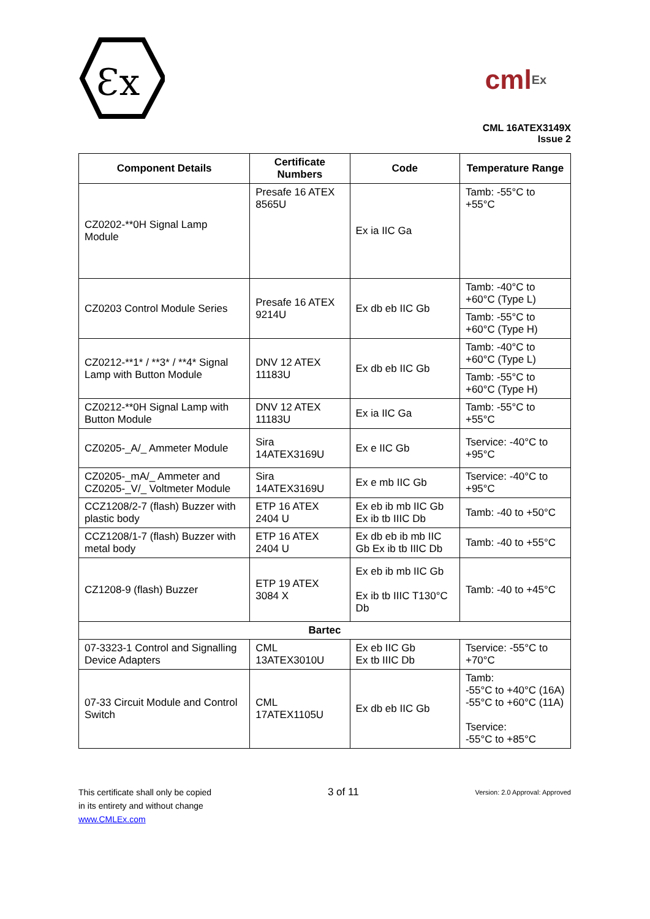Ɛx
cml Ex
CML 16ATEX3149X
Issue 2
| Component Details | Certificate Numbers | Code | Temperature Range |
| --- | --- | --- | --- |
| CZ0202-**0H Signal Lamp Module | Presafe 16 ATEX 8565U | Ex ia IIC Ga | Tamb: -55°C to +55°C |
| CZ0203 Control Module Series | Presafe 16 ATEX 9214U | Ex db eb IIC Gb | Tamb: -40°C to +60°C (Type L) |
| | | | Tamb: -55°C to +60°C (Type H) |
| CZ0212-**1* / **3* / **4* Signal Lamp with Button Module | DNV 12 ATEX 11183U | Ex db eb IIC Gb | Tamb: -40°C to +60°C (Type L) |
| | | | Tamb: -55°C to +60°C (Type H) |
| CZ0212-**0H Signal Lamp with Button Module | DNV 12 ATEX 11183U | Ex ia IIC Ga | Tamb: -55°C to +55°C |
| CZ0205-_A/_ Ammeter Module | Sira 14ATEX3169U | Ex e IIC Gb | Tservice: -40°C to +95°C |
| CZ0205-_mA/_ Ammeter and CZ0205-_V/_ Voltmeter Module | Sira 14ATEX3169U | Ex e mb IIC Gb | Tservice: -40°C to +95°C |
| CCZ1208/2-7 (flash) Buzzer with plastic body | ETP 16 ATEX 2404 U | Ex eb ib mb IIC Gb Ex ib tb IIIC Db | Tamb: -40 to +50°C |
| CCZ1208/1-7 (flash) Buzzer with metal body | ETP 16 ATEX 2404 U | Ex db eb ib mb IIC Gb Ex ib tb IIIC Db | Tamb: -40 to +55°C |
| CZ1208-9 (flash) Buzzer | ETP 19 ATEX 3084 X | Ex eb ib mb IIC Gb Ex ib tb IIIC T130°C Db | Tamb: -40 to +45°C |
| Bartec | | | |
| 07-3323-1 Control and Signalling Device Adapters | CML 13ATEX3010U | Ex eb IIC Gb Ex tb IIIC Db | Tservice: -55°C to +70°C |
| 07-33 Circuit Module and Control Switch | CML 17ATEX1105U | Ex db eb IIC Gb | Tamb: -55°C to +40°C (16A) -55°C to +60°C (11A) Tservice: -55°C to +85°C |
This certificate shall only be copied
in its entirety and without change
www.CMLEx.com
3 of 11
Version: 2.0 Approval: Approved